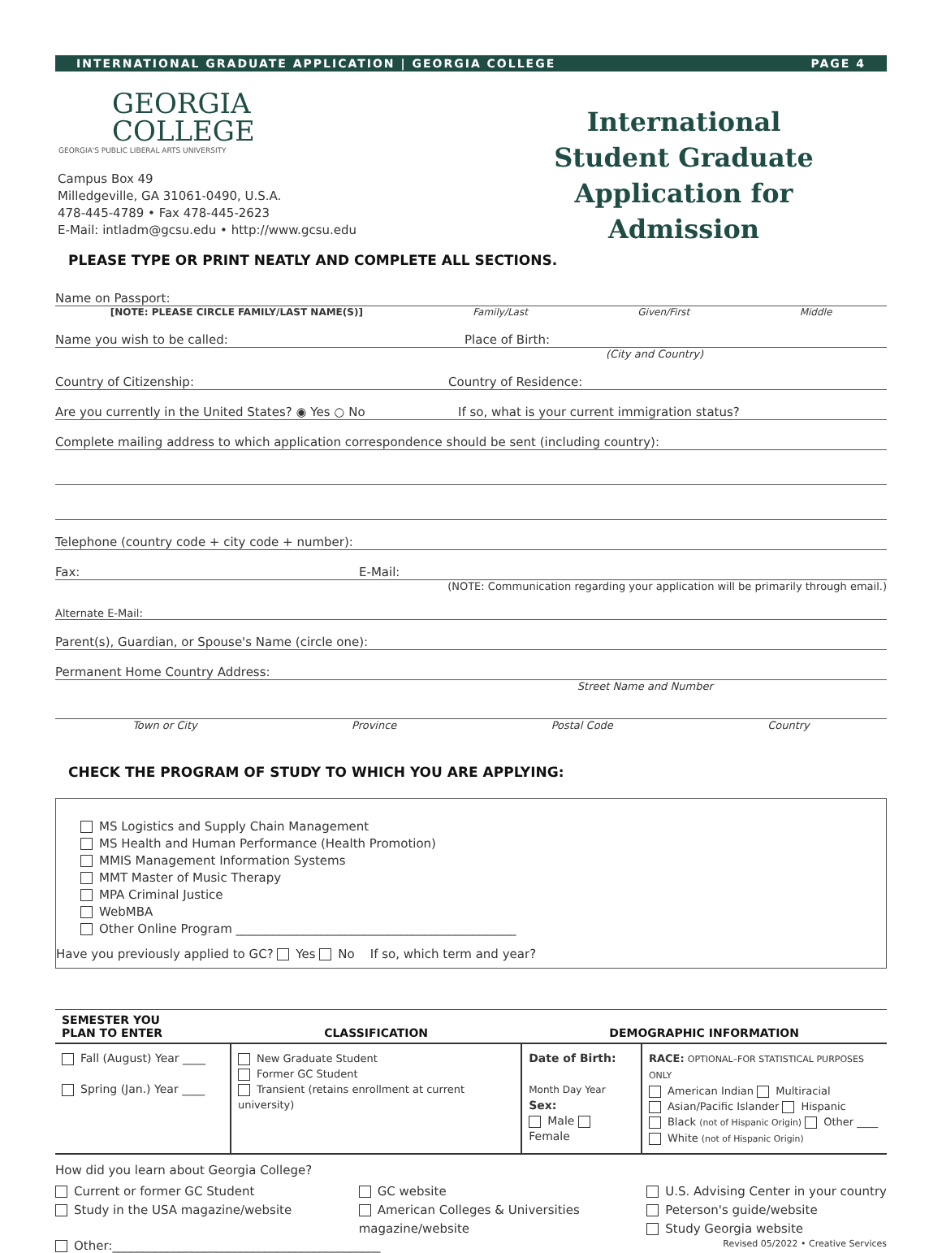INTERNATIONAL GRADUATE APPLICATION | GEORGIA COLLEGE PAGE 4
GEORGIA
COLLEGE
GEORGIA'S PUBLIC LIBERAL ARTS UNIVERSITY
Campus Box 49
Milledgeville, GA 31061-0490, U.S.A.
478-445-4789 • Fax 478-445-2623
E-Mail: intladm@gcsu.edu • http://www.gcsu.edu
International Student Graduate Application for Admission
PLEASE TYPE OR PRINT NEATLY AND COMPLETE ALL SECTIONS.
Name on Passport:
[NOTE: PLEASE CIRCLE FAMILY/LAST NAME(S)] Family/Last Given/First Middle
Name you wish to be called: Place of Birth:
(City and Country)
Country of Citizenship: Country of Residence:
Are you currently in the United States? ◉ Yes ○ No If so, what is your current immigration status?
Complete mailing address to which application correspondence should be sent (including country):
Telephone (country code + city code + number):
Fax: E-Mail:
(NOTE: Communication regarding your application will be primarily through email.)
Alternate E-Mail:
Parent(s), Guardian, or Spouse's Name (circle one):
Permanent Home Country Address:
Street Name and Number
Town or City Province Postal Code Country
CHECK THE PROGRAM OF STUDY TO WHICH YOU ARE APPLYING:
MS Logistics and Supply Chain Management
MS Health and Human Performance (Health Promotion)
MMIS Management Information Systems
MMT Master of Music Therapy
MPA Criminal Justice
WebMBA
Other Online Program ______________________________________________
Have you previously applied to GC? Yes No If so, which term and year?
| SEMESTER YOU PLAN TO ENTER | CLASSIFICATION | DEMOGRAPHIC INFORMATION | |
| --- | --- | --- | --- |
| Fall (August) Year ____ Spring (Jan.) Year ____ | New Graduate Student Former GC Student Transient (retains enrollment at current university) | Date of Birth: Month Day Year Sex: Male Female | RACE: OPTIONAL–FOR STATISTICAL PURPOSES ONLY American Indian Multiracial Asian/Pacific Islander Hispanic Black (not of Hispanic Origin) Other ____ White (not of Hispanic Origin) |
How did you learn about Georgia College?
Current or former GC Student
Study in the USA magazine/website
GC website
American Colleges & Universities
magazine/website
U.S. Advising Center in your country
Peterson's guide/website
Study Georgia website
Other:____________________________________________ Revised 05/2022 • Creative Services